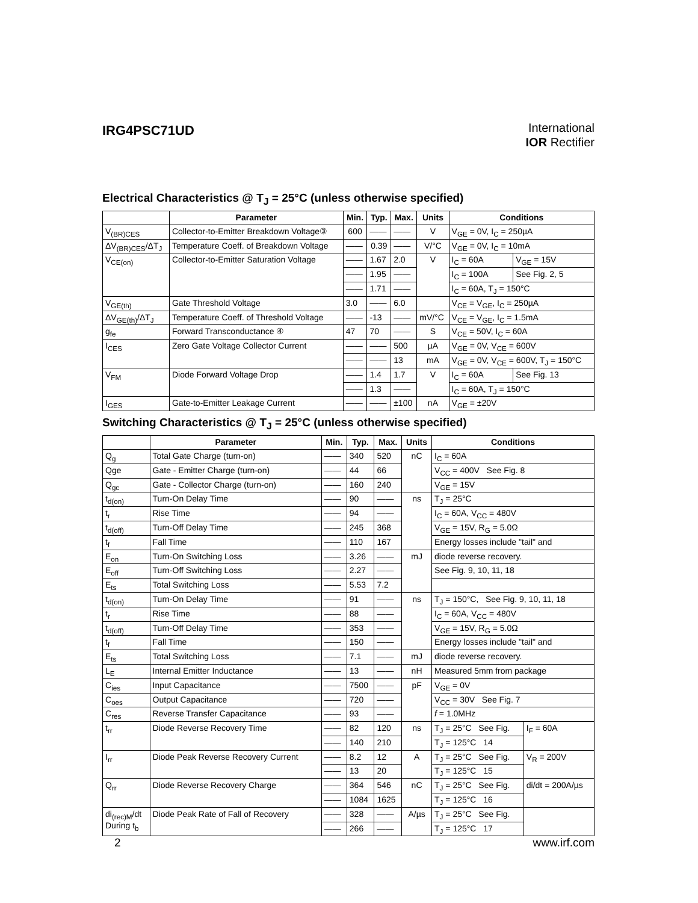IRG4PSC71UD
International
IOR Rectifier
Electrical Characteristics @ T<sub>J</sub> = 25°C (unless otherwise specified)
| | Parameter | Min. | Typ. | Max. | Units | Conditions | |
| --- | --- | --- | --- | --- | --- | --- | --- |
| V<sub>(BR)CES</sub> | Collector-to-Emitter Breakdown Voltage③ | 600 | —— | —— | V | V<sub>GE</sub> = 0V, I<sub>C</sub> = 250µA | |
| ΔV<sub>(BR)CES</sub>/ΔT<sub>J</sub> | Temperature Coeff. of Breakdown Voltage | —— | 0.39 | —— | V/°C | V<sub>GE</sub> = 0V, I<sub>C</sub> = 10mA | |
| V<sub>CE(on)</sub> | Collector-to-Emitter Saturation Voltage | —— | 1.67 | 2.0 | V | I<sub>C</sub> = 60A | V<sub>GE</sub> = 15V |
| | | —— | 1.95 | —— | | I<sub>C</sub> = 100A | See Fig. 2, 5 |
| | | —— | 1.71 | —— | | I<sub>C</sub> = 60A, T<sub>J</sub> = 150°C | |
| V<sub>GE(th)</sub> | Gate Threshold Voltage | 3.0 | —— | 6.0 | | V<sub>CE</sub> = V<sub>GE</sub>, I<sub>C</sub> = 250µA | |
| ΔV<sub>GE(th)</sub>/ΔT<sub>J</sub> | Temperature Coeff. of Threshold Voltage | —— | -13 | —— | mV/°C | V<sub>CE</sub> = V<sub>GE</sub>, I<sub>C</sub> = 1.5mA | |
| g<sub>fe</sub> | Forward Transconductance ④ | 47 | 70 | —— | S | V<sub>CE</sub> = 50V, I<sub>C</sub> = 60A | |
| I<sub>CES</sub> | Zero Gate Voltage Collector Current | —— | —— | 500 | µA | V<sub>GE</sub> = 0V, V<sub>CE</sub> = 600V | |
| | | —— | —— | 13 | mA | V<sub>GE</sub> = 0V, V<sub>CE</sub> = 600V, T<sub>J</sub> = 150°C | |
| V<sub>FM</sub> | Diode Forward Voltage Drop | —— | 1.4 | 1.7 | V | I<sub>C</sub> = 60A | See Fig. 13 |
| | | —— | 1.3 | —— | | I<sub>C</sub> = 60A, T<sub>J</sub> = 150°C | |
| I<sub>GES</sub> | Gate-to-Emitter Leakage Current | —— | —— | ±100 | nA | V<sub>GE</sub> = ±20V | |
Switching Characteristics @ T<sub>J</sub> = 25°C (unless otherwise specified)
| | Parameter | Min. | Typ. | Max. | Units | Conditions | |
| --- | --- | --- | --- | --- | --- | --- | --- |
| Q<sub>g</sub> | Total Gate Charge (turn-on) | —— | 340 | 520 | nC | I<sub>C</sub> = 60A | |
| Qge | Gate - Emitter Charge (turn-on) | —— | 44 | 66 | | V<sub>CC</sub> = 400V See Fig. 8 | |
| Q<sub>gc</sub> | Gate - Collector Charge (turn-on) | —— | 160 | 240 | | V<sub>GE</sub> = 15V | |
| t<sub>d(on)</sub> | Turn-On Delay Time | —— | 90 | —— | ns | T<sub>J</sub> = 25°C | |
| t<sub>r</sub> | Rise Time | —— | 94 | —— | | I<sub>C</sub> = 60A, V<sub>CC</sub> = 480V | |
| t<sub>d(off)</sub> | Turn-Off Delay Time | —— | 245 | 368 | | V<sub>GE</sub> = 15V, R<sub>G</sub> = 5.0Ω | |
| t<sub>f</sub> | Fall Time | —— | 110 | 167 | | Energy losses include "tail" and | |
| E<sub>on</sub> | Turn-On Switching Loss | —— | 3.26 | —— | mJ | diode reverse recovery. | |
| E<sub>off</sub> | Turn-Off Switching Loss | —— | 2.27 | —— | | See Fig. 9, 10, 11, 18 | |
| E<sub>ts</sub> | Total Switching Loss | —— | 5.53 | 7.2 | | | |
| t<sub>d(on)</sub> | Turn-On Delay Time | —— | 91 | —— | ns | T<sub>J</sub> = 150°C, See Fig. 9, 10, 11, 18 | |
| t<sub>r</sub> | Rise Time | —— | 88 | —— | | I<sub>C</sub> = 60A, V<sub>CC</sub> = 480V | |
| t<sub>d(off)</sub> | Turn-Off Delay Time | —— | 353 | —— | | V<sub>GE</sub> = 15V, R<sub>G</sub> = 5.0Ω | |
| t<sub>f</sub> | Fall Time | —— | 150 | —— | | Energy losses include "tail" and | |
| E<sub>ts</sub> | Total Switching Loss | —— | 7.1 | —— | mJ | diode reverse recovery. | |
| L<sub>E</sub> | Internal Emitter Inductance | —— | 13 | —— | nH | Measured 5mm from package | |
| C<sub>ies</sub> | Input Capacitance | —— | 7500 | —— | pF | V<sub>GE</sub> = 0V | |
| C<sub>oes</sub> | Output Capacitance | —— | 720 | —— | | V<sub>CC</sub> = 30V See Fig. 7 | |
| C<sub>res</sub> | Reverse Transfer Capacitance | —— | 93 | —— | | f = 1.0MHz | |
| t<sub>rr</sub> | Diode Reverse Recovery Time | —— | 82 | 120 | ns | T<sub>J</sub> = 25°C See Fig. | I<sub>F</sub> = 60A |
| | | —— | 140 | 210 | | T<sub>J</sub> = 125°C 14 | |
| I<sub>rr</sub> | Diode Peak Reverse Recovery Current | —— | 8.2 | 12 | A | T<sub>J</sub> = 25°C See Fig. | V<sub>R</sub> = 200V |
| | | —— | 13 | 20 | | T<sub>J</sub> = 125°C 15 | |
| Q<sub>rr</sub> | Diode Reverse Recovery Charge | —— | 364 | 546 | nC | T<sub>J</sub> = 25°C See Fig. | di/dt = 200A/µs |
| | | —— | 1084 | 1625 | | T<sub>J</sub> = 125°C 16 | |
| di<sub>(rec)M</sub>/dt During t<sub>b</sub> | Diode Peak Rate of Fall of Recovery | —— | 328 | —— | A/µs | T<sub>J</sub> = 25°C See Fig. | |
| | | —— | 266 | —— | | T<sub>J</sub> = 125°C 17 | |
2 www.irf.com